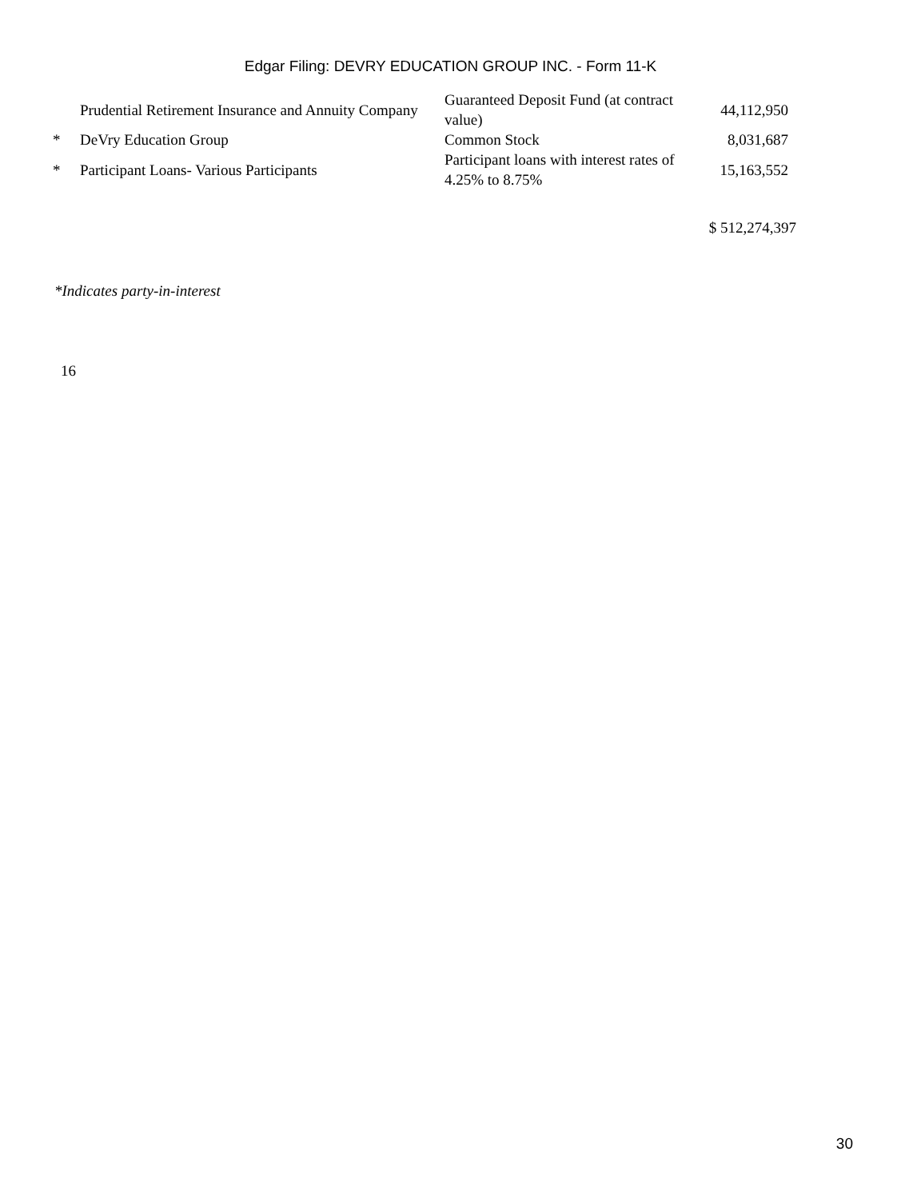Edgar Filing: DEVRY EDUCATION GROUP INC. - Form 11-K
| | Prudential Retirement Insurance and Annuity Company | Guaranteed Deposit Fund (at contract value) | 44,112,950 |
| * | DeVry Education Group | Common Stock | 8,031,687 |
| * | Participant Loans- Various Participants | Participant loans with interest rates of 4.25% to 8.75% | 15,163,552 |
| | | | $ 512,274,397 |
*Indicates party-in-interest
16
30